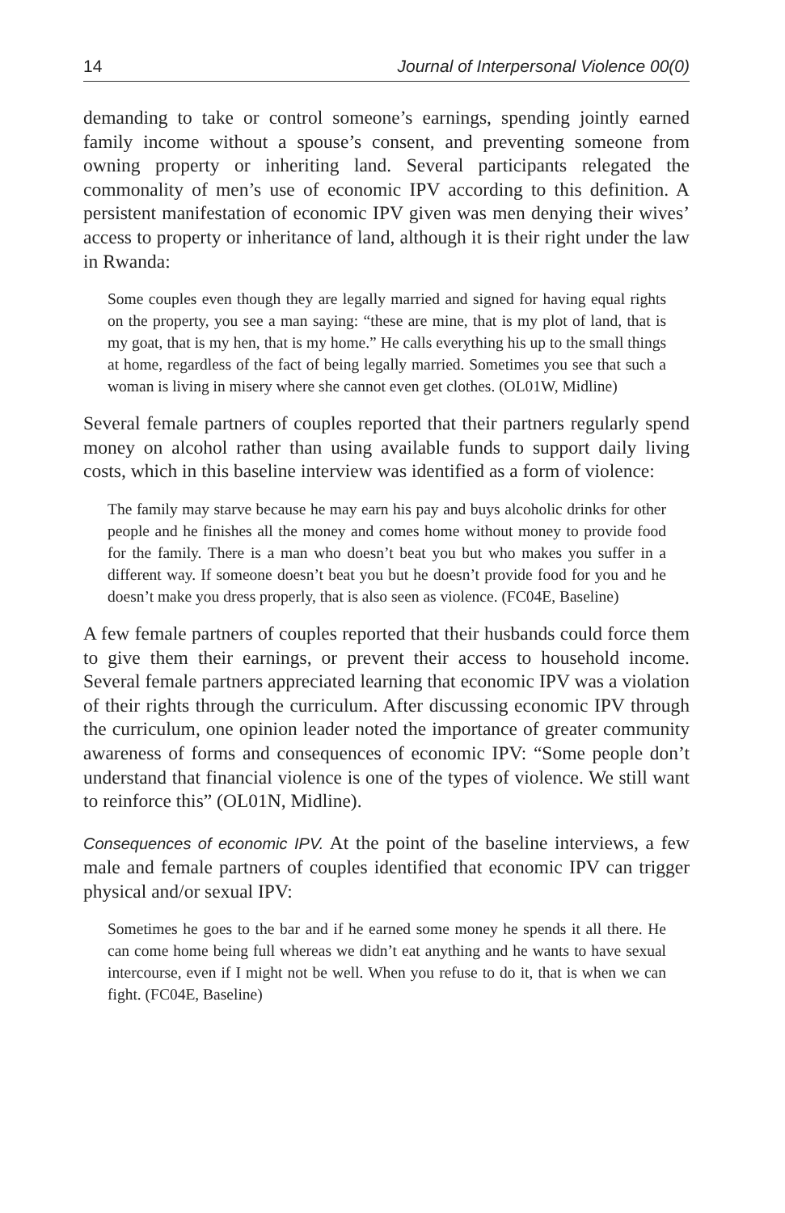14 Journal of Interpersonal Violence 00(0)
demanding to take or control someone’s earnings, spending jointly earned family income without a spouse’s consent, and preventing someone from owning property or inheriting land. Several participants relegated the commonality of men’s use of economic IPV according to this definition. A persistent manifestation of economic IPV given was men denying their wives’ access to property or inheritance of land, although it is their right under the law in Rwanda:
Some couples even though they are legally married and signed for having equal rights on the property, you see a man saying: “these are mine, that is my plot of land, that is my goat, that is my hen, that is my home.” He calls everything his up to the small things at home, regardless of the fact of being legally married. Sometimes you see that such a woman is living in misery where she cannot even get clothes. (OL01W, Midline)
Several female partners of couples reported that their partners regularly spend money on alcohol rather than using available funds to support daily living costs, which in this baseline interview was identified as a form of violence:
The family may starve because he may earn his pay and buys alcoholic drinks for other people and he finishes all the money and comes home without money to provide food for the family. There is a man who doesn’t beat you but who makes you suffer in a different way. If someone doesn’t beat you but he doesn’t provide food for you and he doesn’t make you dress properly, that is also seen as violence. (FC04E, Baseline)
A few female partners of couples reported that their husbands could force them to give them their earnings, or prevent their access to household income. Several female partners appreciated learning that economic IPV was a violation of their rights through the curriculum. After discussing economic IPV through the curriculum, one opinion leader noted the importance of greater community awareness of forms and consequences of economic IPV: “Some people don’t understand that financial violence is one of the types of violence. We still want to reinforce this” (OL01N, Midline).
Consequences of economic IPV. At the point of the baseline interviews, a few male and female partners of couples identified that economic IPV can trigger physical and/or sexual IPV:
Sometimes he goes to the bar and if he earned some money he spends it all there. He can come home being full whereas we didn’t eat anything and he wants to have sexual intercourse, even if I might not be well. When you refuse to do it, that is when we can fight. (FC04E, Baseline)